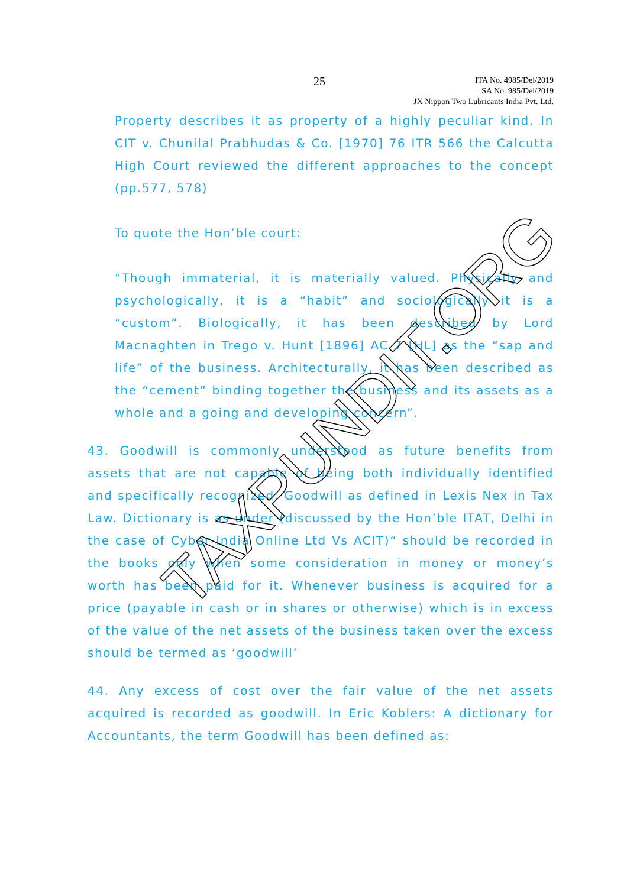25
ITA No. 4985/Del/2019
SA No. 985/Del/2019
JX Nippon Two Lubricants India Pvt. Ltd.
Property describes it as property of a highly peculiar kind. In CIT v. Chunilal Prabhudas & Co. [1970] 76 ITR 566 the Calcutta High Court reviewed the different approaches to the concept (pp.577, 578)
To quote the Hon’ble court:
“Though immaterial, it is materially valued. Physically and psychologically, it is a “habit” and sociologically it is a “custom”. Biologically, it has been described by Lord Macnaghten in Trego v. Hunt [1896] AC 7 [HL] as the “sap and life” of the business. Architecturally, it has been described as the “cement” binding together the business and its assets as a whole and a going and developing concern”.
43. Goodwill is commonly understood as future benefits from assets that are not capable of being both individually identified and specifically recognized. Goodwill as defined in Lexis Nex in Tax Law. Dictionary is as under (discussed by the Hon’ble ITAT, Delhi in the case of Cyber India Online Ltd Vs ACIT)“ should be recorded in the books only when some consideration in money or money’s worth has been paid for it. Whenever business is acquired for a price (payable in cash or in shares or otherwise) which is in excess of the value of the net assets of the business taken over the excess should be termed as ‘goodwill’
44. Any excess of cost over the fair value of the net assets acquired is recorded as goodwill. In Eric Koblers: A dictionary for Accountants, the term Goodwill has been defined as:
TAXPUNDIT.ORG